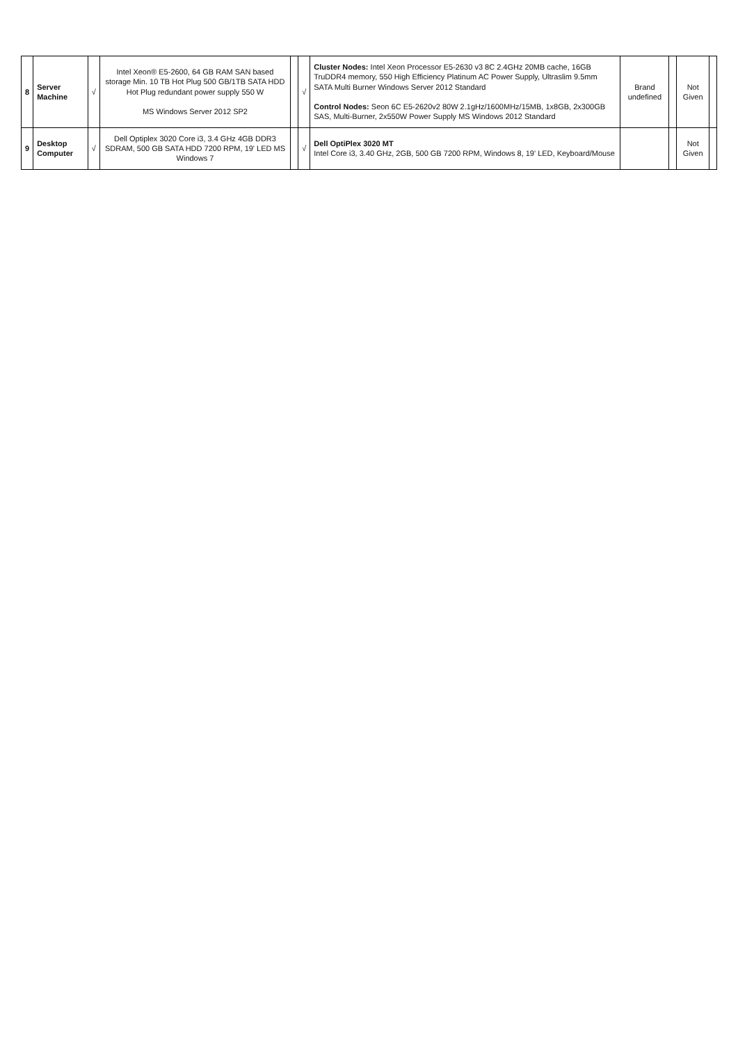| 8 | Server Machine | √ | Intel Xeon® E5-2600, 64 GB RAM SAN based storage Min. 10 TB Hot Plug 500 GB/1TB SATA HDD Hot Plug redundant power supply 550 W MS Windows Server 2012 SP2 | | √ | Cluster Nodes: Intel Xeon Processor E5-2630 v3 8C 2.4GHz 20MB cache, 16GB TruDDR4 memory, 550 High Efficiency Platinum AC Power Supply, Ultraslim 9.5mm SATA Multi Burner Windows Server 2012 Standard Control Nodes: Seon 6C E5-2620v2 80W 2.1gHz/1600MHz/15MB, 1x8GB, 2x300GB SAS, Multi-Burner, 2x550W Power Supply MS Windows 2012 Standard | Brand undefined | | Not Given | |
| 9 | Desktop Computer | √ | Dell Optiplex 3020 Core i3, 3.4 GHz 4GB DDR3 SDRAM, 500 GB SATA HDD 7200 RPM, 19' LED MS Windows 7 | | √ | Dell OptiPlex 3020 MT Intel Core i3, 3.40 GHz, 2GB, 500 GB 7200 RPM, Windows 8, 19' LED, Keyboard/Mouse | | | Not Given | |